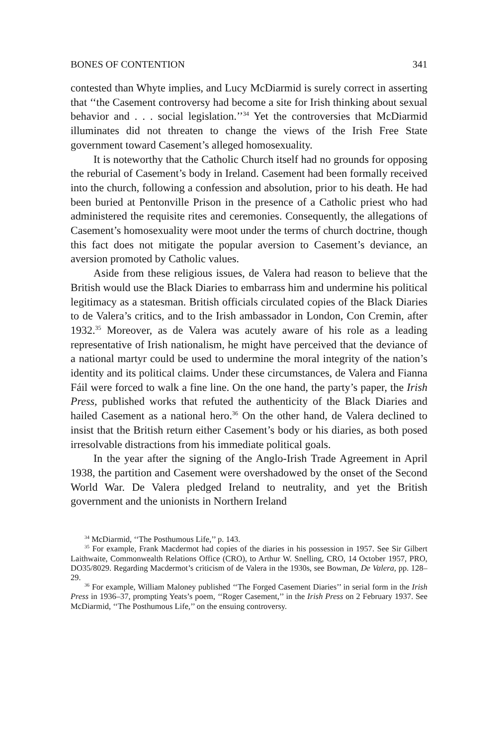BONES OF CONTENTION 341
contested than Whyte implies, and Lucy McDiarmid is surely correct in asserting that ‘‘the Casement controversy had become a site for Irish thinking about sexual behavior and . . . social legislation.’’<sup>34</sup> Yet the controversies that McDiarmid illuminates did not threaten to change the views of the Irish Free State government toward Casement’s alleged homosexuality.
It is noteworthy that the Catholic Church itself had no grounds for opposing the reburial of Casement’s body in Ireland. Casement had been formally received into the church, following a confession and absolution, prior to his death. He had been buried at Pentonville Prison in the presence of a Catholic priest who had administered the requisite rites and ceremonies. Consequently, the allegations of Casement’s homosexuality were moot under the terms of church doctrine, though this fact does not mitigate the popular aversion to Casement’s deviance, an aversion promoted by Catholic values.
Aside from these religious issues, de Valera had reason to believe that the British would use the Black Diaries to embarrass him and undermine his political legitimacy as a statesman. British officials circulated copies of the Black Diaries to de Valera’s critics, and to the Irish ambassador in London, Con Cremin, after 1932.<sup>35</sup> Moreover, as de Valera was acutely aware of his role as a leading representative of Irish nationalism, he might have perceived that the deviance of a national martyr could be used to undermine the moral integrity of the nation’s identity and its political claims. Under these circumstances, de Valera and Fianna Fáil were forced to walk a fine line. On the one hand, the party’s paper, the Irish Press, published works that refuted the authenticity of the Black Diaries and hailed Casement as a national hero.<sup>36</sup> On the other hand, de Valera declined to insist that the British return either Casement’s body or his diaries, as both posed irresolvable distractions from his immediate political goals.
In the year after the signing of the Anglo-Irish Trade Agreement in April 1938, the partition and Casement were overshadowed by the onset of the Second World War. De Valera pledged Ireland to neutrality, and yet the British government and the unionists in Northern Ireland
<sup>34</sup> McDiarmid, ‘‘The Posthumous Life,’’ p. 143.
<sup>35</sup> For example, Frank Macdermot had copies of the diaries in his possession in 1957. See Sir Gilbert Laithwaite, Commonwealth Relations Office (CRO), to Arthur W. Snelling, CRO, 14 October 1957, PRO, DO35/8029. Regarding Macdermot’s criticism of de Valera in the 1930s, see Bowman, De Valera, pp. 128–29.
<sup>36</sup> For example, William Maloney published ‘‘The Forged Casement Diaries’’ in serial form in the Irish Press in 1936–37, prompting Yeats’s poem, ‘‘Roger Casement,’’ in the Irish Press on 2 February 1937. See McDiarmid, ‘‘The Posthumous Life,’’ on the ensuing controversy.